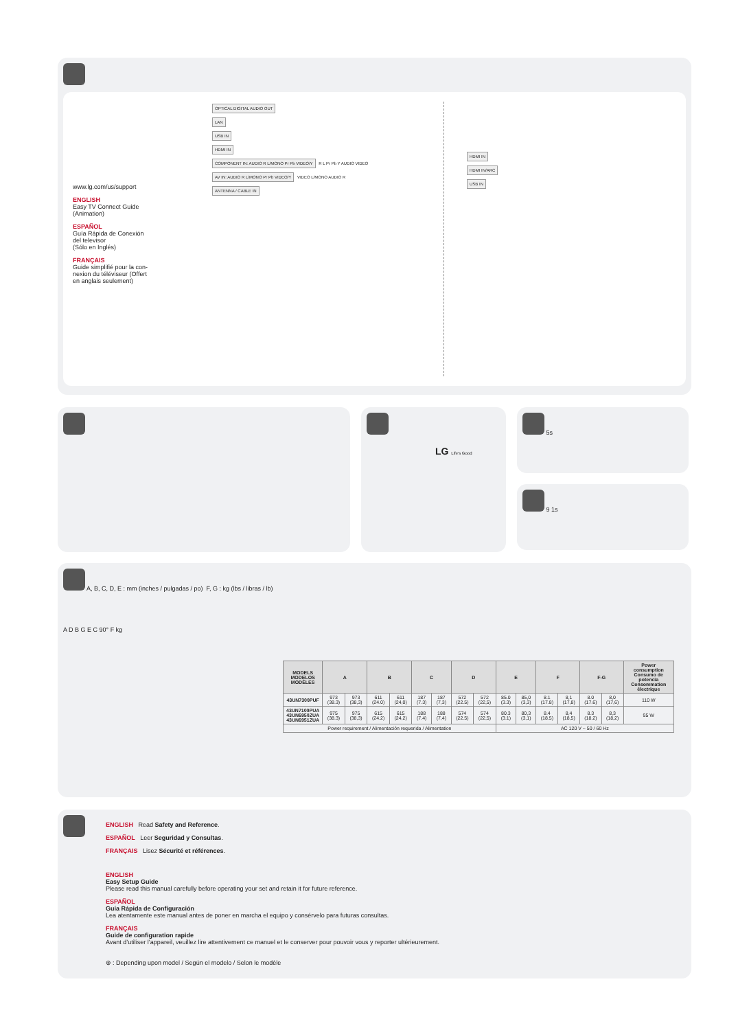www.lg.com/us/support
ENGLISH
Easy TV Connect Guide
(Animation)
ESPAÑOL
Guía Rápida de Conexión
del televisor
(Sólo en Inglés)
FRANÇAIS
Guide simplifié pour la con-
nexion du téléviseur (Offert
en anglais seulement)
OPTICAL DIGITAL AUDIO OUT
LAN
USB IN
HDMI IN
COMPONENT IN: AUDIO R L/MONO Pr Pb VIDEO/Y
R L Pr Pb Y AUDIO VIDEO
AV IN: AUDIO R L/MONO Pr Pb VIDEO/Y
VIDEO L/MONO AUDIO R
ANTENNA / CABLE IN
HDMI IN
HDMI IN/ARC
USB IN
LG Life's Good
5s
9 1s
A, B, C, D, E : mm (inches / pulgadas / po) F, G : kg (lbs / libras / lb)
A D B G E C 90° F kg
| MODELS MODELOS MODÈLES | A | | B | | C | | D | | E | | F | | F-G | | Power consumption Consumo de potencia Consommation électrique |
| --- | --- | --- | --- | --- | --- | --- | --- | --- | --- | --- | --- | --- | --- | --- | --- |
| 43UN7300PUF | 973 (38.3) | 973 (38,3) | 611 (24.0) | 611 (24,0) | 187 (7.3) | 187 (7,3) | 572 (22.5) | 572 (22,5) | 85.0 (3.3) | 85,0 (3,3) | 8.1 (17.8) | 8,1 (17,8) | 8.0 (17.6) | 8,0 (17,6) | 110 W |
| 43UN7100PUA 43UN6950ZUA 43UN6951ZUA | 975 (38.3) | 975 (38,3) | 615 (24.2) | 615 (24,2) | 188 (7.4) | 188 (7,4) | 574 (22.5) | 574 (22,5) | 80.3 (3.1) | 80,3 (3,1) | 8.4 (18.5) | 8,4 (18,5) | 8.3 (18.2) | 8,3 (18,2) | 95 W |
| Power requirement / Alimentación requerida / Alimentation | | | | | | | | | AC 120 V ~ 50 / 60 Hz | | | | | | |
ENGLISH Read Safety and Reference.
ESPAÑOL Leer Seguridad y Consultas.
FRANÇAIS Lisez Sécurité et références.
ENGLISH
Easy Setup Guide
Please read this manual carefully before operating your set and retain it for future reference.
ESPAÑOL
Guía Rápida de Configuración
Lea atentamente este manual antes de poner en marcha el equipo y consérvelo para futuras consultas.
FRANÇAIS
Guide de configuration rapide
Avant d’utiliser l’appareil, veuillez lire attentivement ce manuel et le conserver pour pouvoir vous y reporter ultérieurement.
⊕ : Depending upon model / Según el modelo / Selon le modèle